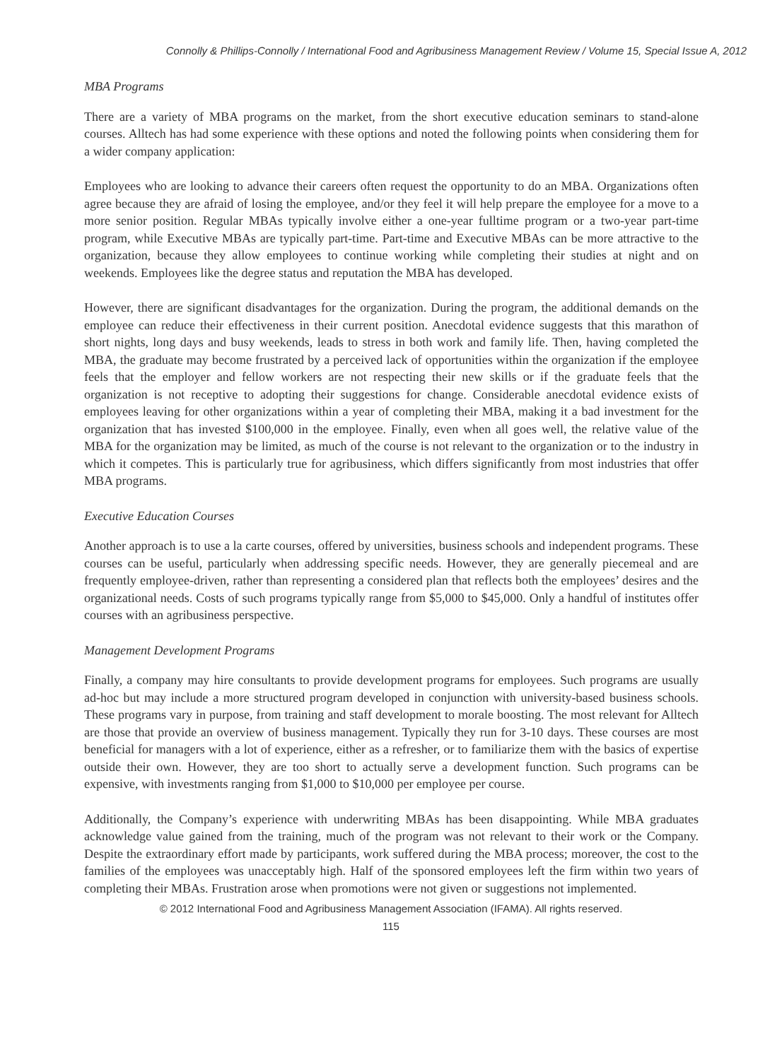Connolly & Phillips-Connolly / International Food and Agribusiness Management Review / Volume 15, Special Issue A, 2012
MBA Programs
There are a variety of MBA programs on the market, from the short executive education seminars to stand-alone courses. Alltech has had some experience with these options and noted the following points when considering them for a wider company application:
Employees who are looking to advance their careers often request the opportunity to do an MBA. Organizations often agree because they are afraid of losing the employee, and/or they feel it will help prepare the employee for a move to a more senior position. Regular MBAs typically involve either a one-year fulltime program or a two-year part-time program, while Executive MBAs are typically part-time. Part-time and Executive MBAs can be more attractive to the organization, because they allow employees to continue working while completing their studies at night and on weekends. Employees like the degree status and reputation the MBA has developed.
However, there are significant disadvantages for the organization. During the program, the additional demands on the employee can reduce their effectiveness in their current position. Anecdotal evidence suggests that this marathon of short nights, long days and busy weekends, leads to stress in both work and family life. Then, having completed the MBA, the graduate may become frustrated by a perceived lack of opportunities within the organization if the employee feels that the employer and fellow workers are not respecting their new skills or if the graduate feels that the organization is not receptive to adopting their suggestions for change. Considerable anecdotal evidence exists of employees leaving for other organizations within a year of completing their MBA, making it a bad investment for the organization that has invested $100,000 in the employee. Finally, even when all goes well, the relative value of the MBA for the organization may be limited, as much of the course is not relevant to the organization or to the industry in which it competes. This is particularly true for agribusiness, which differs significantly from most industries that offer MBA programs.
Executive Education Courses
Another approach is to use a la carte courses, offered by universities, business schools and independent programs. These courses can be useful, particularly when addressing specific needs. However, they are generally piecemeal and are frequently employee-driven, rather than representing a considered plan that reflects both the employees’ desires and the organizational needs. Costs of such programs typically range from $5,000 to $45,000. Only a handful of institutes offer courses with an agribusiness perspective.
Management Development Programs
Finally, a company may hire consultants to provide development programs for employees. Such programs are usually ad-hoc but may include a more structured program developed in conjunction with university-based business schools. These programs vary in purpose, from training and staff development to morale boosting. The most relevant for Alltech are those that provide an overview of business management. Typically they run for 3-10 days. These courses are most beneficial for managers with a lot of experience, either as a refresher, or to familiarize them with the basics of expertise outside their own. However, they are too short to actually serve a development function. Such programs can be expensive, with investments ranging from $1,000 to $10,000 per employee per course.
Additionally, the Company’s experience with underwriting MBAs has been disappointing. While MBA graduates acknowledge value gained from the training, much of the program was not relevant to their work or the Company. Despite the extraordinary effort made by participants, work suffered during the MBA process; moreover, the cost to the families of the employees was unacceptably high. Half of the sponsored employees left the firm within two years of completing their MBAs. Frustration arose when promotions were not given or suggestions not implemented.
© 2012 International Food and Agribusiness Management Association (IFAMA). All rights reserved.
115